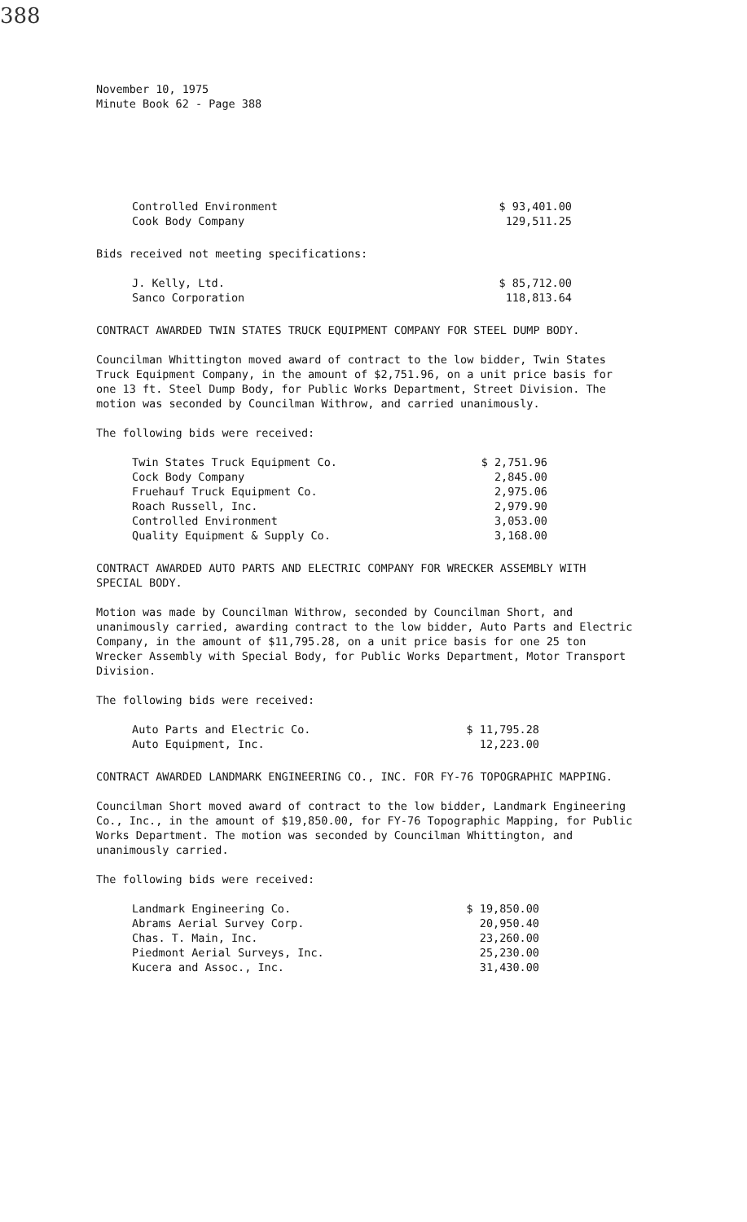388
November 10, 1975
Minute Book 62 - Page 388
| Controlled Environment | $ 93,401.00 |
| Cook Body Company | 129,511.25 |
Bids received not meeting specifications:
| J. Kelly, Ltd. | $ 85,712.00 |
| Sanco Corporation | 118,813.64 |
CONTRACT AWARDED TWIN STATES TRUCK EQUIPMENT COMPANY FOR STEEL DUMP BODY.
Councilman Whittington moved award of contract to the low bidder, Twin States Truck Equipment Company, in the amount of $2,751.96, on a unit price basis for one 13 ft. Steel Dump Body, for Public Works Department, Street Division. The motion was seconded by Councilman Withrow, and carried unanimously.
The following bids were received:
| Twin States Truck Equipment Co. | $ 2,751.96 |
| Cock Body Company | 2,845.00 |
| Fruehauf Truck Equipment Co. | 2,975.06 |
| Roach Russell, Inc. | 2,979.90 |
| Controlled Environment | 3,053.00 |
| Quality Equipment & Supply Co. | 3,168.00 |
CONTRACT AWARDED AUTO PARTS AND ELECTRIC COMPANY FOR WRECKER ASSEMBLY WITH SPECIAL BODY.
Motion was made by Councilman Withrow, seconded by Councilman Short, and unanimously carried, awarding contract to the low bidder, Auto Parts and Electric Company, in the amount of $11,795.28, on a unit price basis for one 25 ton Wrecker Assembly with Special Body, for Public Works Department, Motor Transport Division.
The following bids were received:
| Auto Parts and Electric Co. | $ 11,795.28 |
| Auto Equipment, Inc. | 12,223.00 |
CONTRACT AWARDED LANDMARK ENGINEERING CO., INC. FOR FY-76 TOPOGRAPHIC MAPPING.
Councilman Short moved award of contract to the low bidder, Landmark Engineering Co., Inc., in the amount of $19,850.00, for FY-76 Topographic Mapping, for Public Works Department. The motion was seconded by Councilman Whittington, and unanimously carried.
The following bids were received:
| Landmark Engineering Co. | $ 19,850.00 |
| Abrams Aerial Survey Corp. | 20,950.40 |
| Chas. T. Main, Inc. | 23,260.00 |
| Piedmont Aerial Surveys, Inc. | 25,230.00 |
| Kucera and Assoc., Inc. | 31,430.00 |